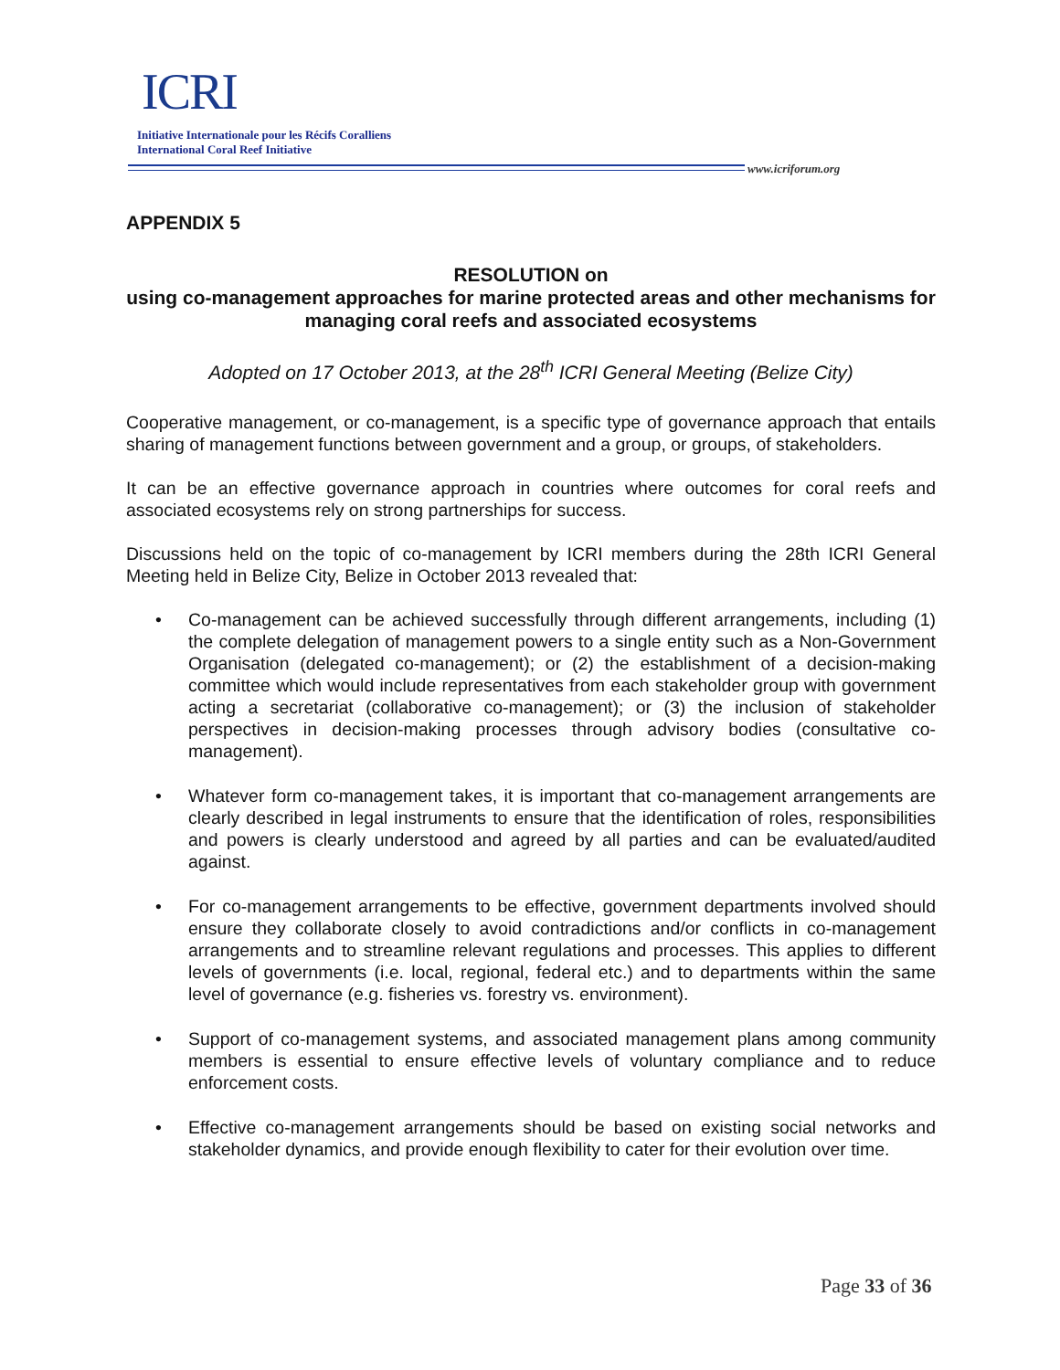ICRI
Initiative Internationale pour les Récifs Coralliens
International Coral Reef Initiative
www.icriforum.org
APPENDIX 5
RESOLUTION on
using co-management approaches for marine protected areas and other mechanisms for managing coral reefs and associated ecosystems
Adopted on 17 October 2013, at the 28<sup>th</sup> ICRI General Meeting (Belize City)
Cooperative management, or co-management, is a specific type of governance approach that entails sharing of management functions between government and a group, or groups, of stakeholders.
It can be an effective governance approach in countries where outcomes for coral reefs and associated ecosystems rely on strong partnerships for success.
Discussions held on the topic of co-management by ICRI members during the 28th ICRI General Meeting held in Belize City, Belize in October 2013 revealed that:
• Co-management can be achieved successfully through different arrangements, including (1) the complete delegation of management powers to a single entity such as a Non-Government Organisation (delegated co-management); or (2) the establishment of a decision-making committee which would include representatives from each stakeholder group with government acting a secretariat (collaborative co-management); or (3) the inclusion of stakeholder perspectives in decision-making processes through advisory bodies (consultative co-management).
• Whatever form co-management takes, it is important that co-management arrangements are clearly described in legal instruments to ensure that the identification of roles, responsibilities and powers is clearly understood and agreed by all parties and can be evaluated/audited against.
• For co-management arrangements to be effective, government departments involved should ensure they collaborate closely to avoid contradictions and/or conflicts in co-management arrangements and to streamline relevant regulations and processes. This applies to different levels of governments (i.e. local, regional, federal etc.) and to departments within the same level of governance (e.g. fisheries vs. forestry vs. environment).
• Support of co-management systems, and associated management plans among community members is essential to ensure effective levels of voluntary compliance and to reduce enforcement costs.
• Effective co-management arrangements should be based on existing social networks and stakeholder dynamics, and provide enough flexibility to cater for their evolution over time.
Page 33 of 36